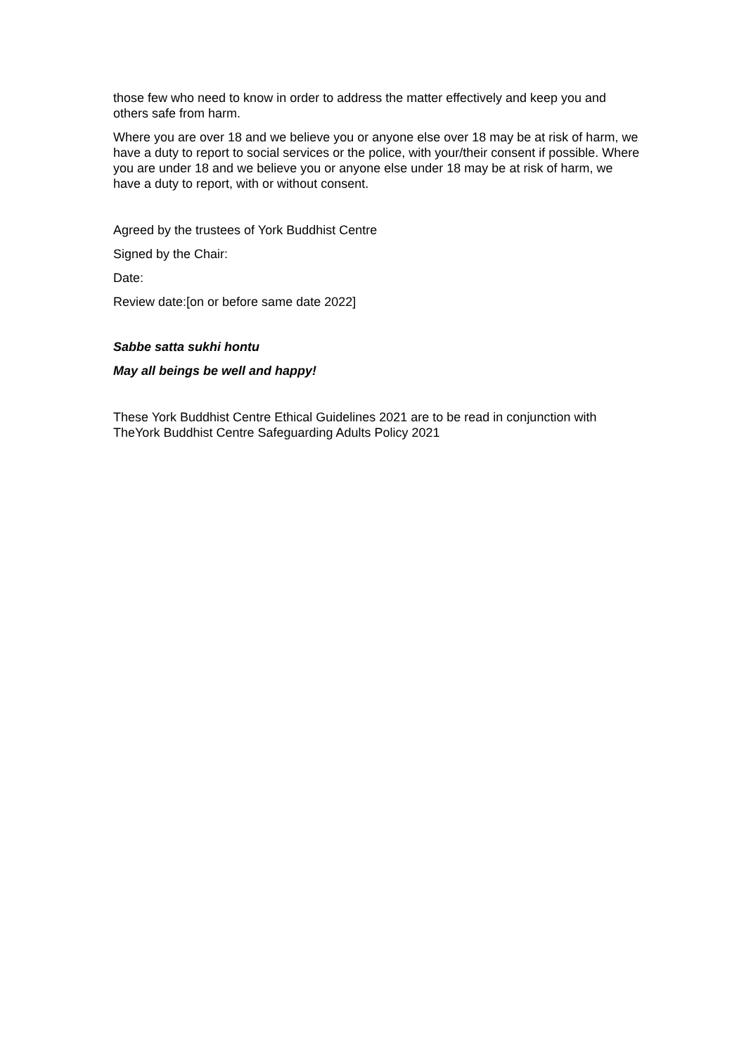those few who need to know in order to address the matter effectively and keep you and others safe from harm.
Where you are over 18 and we believe you or anyone else over 18 may be at risk of harm, we have a duty to report to social services or the police, with your/their consent if possible. Where you are under 18 and we believe you or anyone else under 18 may be at risk of harm, we have a duty to report, with or without consent.
Agreed by the trustees of York Buddhist Centre
Signed by the Chair:
Date:
Review date:[on or before same date 2022]
Sabbe satta sukhi hontu
May all beings be well and happy!
These York Buddhist Centre Ethical Guidelines 2021 are to be read in conjunction with TheYork Buddhist Centre Safeguarding Adults Policy 2021